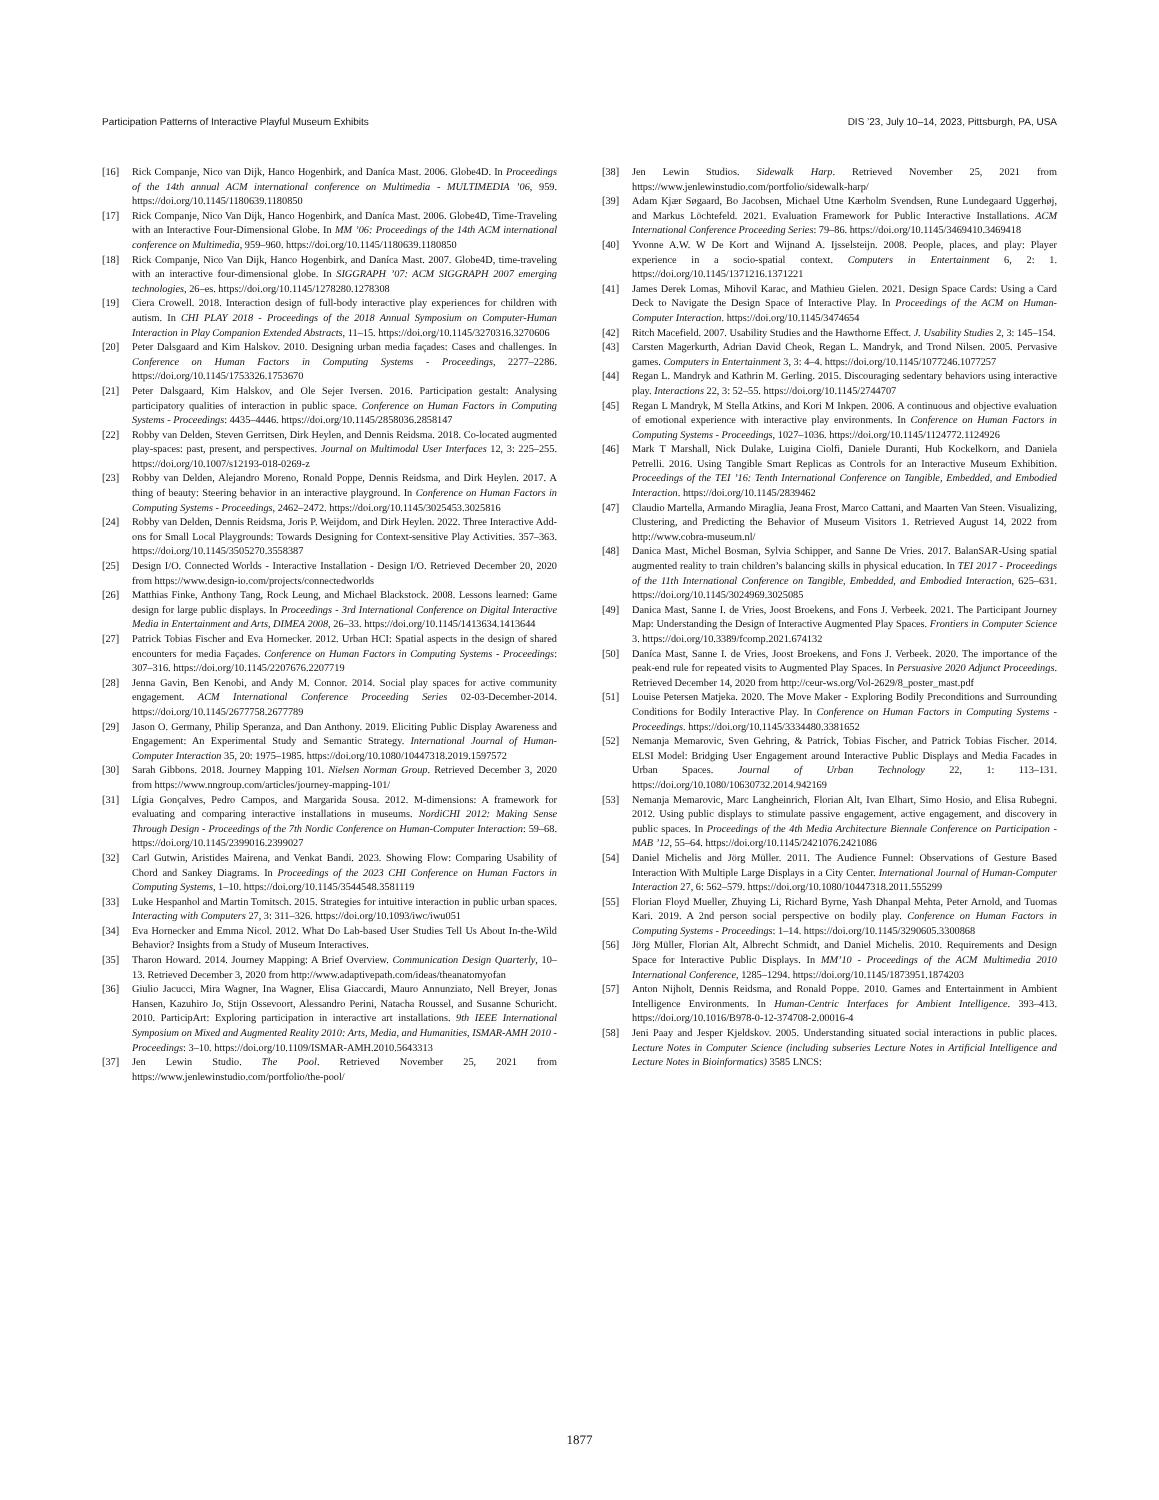Participation Patterns of Interactive Playful Museum Exhibits DIS ’23, July 10–14, 2023, Pittsburgh, PA, USA
[16] Rick Companje, Nico van Dijk, Hanco Hogenbirk, and Daníca Mast. 2006. Globe4D. In Proceedings of the 14th annual ACM international conference on Multimedia - MULTIMEDIA ’06, 959. https://doi.org/10.1145/1180639.1180850
[17] Rick Companje, Nico Van Dijk, Hanco Hogenbirk, and Daníca Mast. 2006. Globe4D, Time-Traveling with an Interactive Four-Dimensional Globe. In MM ’06: Proceedings of the 14th ACM international conference on Multimedia, 959–960. https://doi.org/10.1145/1180639.1180850
[18] Rick Companje, Nico Van Dijk, Hanco Hogenbirk, and Daníca Mast. 2007. Globe4D, time-traveling with an interactive four-dimensional globe. In SIGGRAPH ’07: ACM SIGGRAPH 2007 emerging technologies, 26–es. https://doi.org/10.1145/1278280.1278308
[19] Ciera Crowell. 2018. Interaction design of full-body interactive play experiences for children with autism. In CHI PLAY 2018 - Proceedings of the 2018 Annual Symposium on Computer-Human Interaction in Play Companion Extended Abstracts, 11–15. https://doi.org/10.1145/3270316.3270606
[20] Peter Dalsgaard and Kim Halskov. 2010. Designing urban media façades: Cases and challenges. In Conference on Human Factors in Computing Systems - Proceedings, 2277–2286. https://doi.org/10.1145/1753326.1753670
[21] Peter Dalsgaard, Kim Halskov, and Ole Sejer Iversen. 2016. Participation gestalt: Analysing participatory qualities of interaction in public space. Conference on Human Factors in Computing Systems - Proceedings: 4435–4446. https://doi.org/10.1145/2858036.2858147
[22] Robby van Delden, Steven Gerritsen, Dirk Heylen, and Dennis Reidsma. 2018. Co-located augmented play-spaces: past, present, and perspectives. Journal on Multimodal User Interfaces 12, 3: 225–255. https://doi.org/10.1007/s12193-018-0269-z
[23] Robby van Delden, Alejandro Moreno, Ronald Poppe, Dennis Reidsma, and Dirk Heylen. 2017. A thing of beauty: Steering behavior in an interactive playground. In Conference on Human Factors in Computing Systems - Proceedings, 2462–2472. https://doi.org/10.1145/3025453.3025816
[24] Robby van Delden, Dennis Reidsma, Joris P. Weijdom, and Dirk Heylen. 2022. Three Interactive Add-ons for Small Local Playgrounds: Towards Designing for Context-sensitive Play Activities. 357–363. https://doi.org/10.1145/3505270.3558387
[25] Design I/O. Connected Worlds - Interactive Installation - Design I/O. Retrieved December 20, 2020 from https://www.design-io.com/projects/connectedworlds
[26] Matthias Finke, Anthony Tang, Rock Leung, and Michael Blackstock. 2008. Lessons learned: Game design for large public displays. In Proceedings - 3rd International Conference on Digital Interactive Media in Entertainment and Arts, DIMEA 2008, 26–33. https://doi.org/10.1145/1413634.1413644
[27] Patrick Tobias Fischer and Eva Hornecker. 2012. Urban HCI: Spatial aspects in the design of shared encounters for media Façades. Conference on Human Factors in Computing Systems - Proceedings: 307–316. https://doi.org/10.1145/2207676.2207719
[28] Jenna Gavin, Ben Kenobi, and Andy M. Connor. 2014. Social play spaces for active community engagement. ACM International Conference Proceeding Series 02-03-December-2014. https://doi.org/10.1145/2677758.2677789
[29] Jason O. Germany, Philip Speranza, and Dan Anthony. 2019. Eliciting Public Display Awareness and Engagement: An Experimental Study and Semantic Strategy. International Journal of Human-Computer Interaction 35, 20: 1975–1985. https://doi.org/10.1080/10447318.2019.1597572
[30] Sarah Gibbons. 2018. Journey Mapping 101. Nielsen Norman Group. Retrieved December 3, 2020 from https://www.nngroup.com/articles/journey-mapping-101/
[31] Lígia Gonçalves, Pedro Campos, and Margarida Sousa. 2012. M-dimensions: A framework for evaluating and comparing interactive installations in museums. NordiCHI 2012: Making Sense Through Design - Proceedings of the 7th Nordic Conference on Human-Computer Interaction: 59–68. https://doi.org/10.1145/2399016.2399027
[32] Carl Gutwin, Aristides Mairena, and Venkat Bandi. 2023. Showing Flow: Comparing Usability of Chord and Sankey Diagrams. In Proceedings of the 2023 CHI Conference on Human Factors in Computing Systems, 1–10. https://doi.org/10.1145/3544548.3581119
[33] Luke Hespanhol and Martin Tomitsch. 2015. Strategies for intuitive interaction in public urban spaces. Interacting with Computers 27, 3: 311–326. https://doi.org/10.1093/iwc/iwu051
[34] Eva Hornecker and Emma Nicol. 2012. What Do Lab-based User Studies Tell Us About In-the-Wild Behavior? Insights from a Study of Museum Interactives.
[35] Tharon Howard. 2014. Journey Mapping: A Brief Overview. Communication Design Quarterly, 10–13. Retrieved December 3, 2020 from http://www.adaptivepath.com/ideas/theanatomyofan
[36] Giulio Jacucci, Mira Wagner, Ina Wagner, Elisa Giaccardi, Mauro Annunziato, Nell Breyer, Jonas Hansen, Kazuhiro Jo, Stijn Ossevoort, Alessandro Perini, Natacha Roussel, and Susanne Schuricht. 2010. ParticipArt: Exploring participation in interactive art installations. 9th IEEE International Symposium on Mixed and Augmented Reality 2010: Arts, Media, and Humanities, ISMAR-AMH 2010 - Proceedings: 3–10. https://doi.org/10.1109/ISMAR-AMH.2010.5643313
[37] Jen Lewin Studio. The Pool. Retrieved November 25, 2021 from https://www.jenlewinstudio.com/portfolio/the-pool/
[38] Jen Lewin Studios. Sidewalk Harp. Retrieved November 25, 2021 from https://www.jenlewinstudio.com/portfolio/sidewalk-harp/
[39] Adam Kjær Søgaard, Bo Jacobsen, Michael Utne Kærholm Svendsen, Rune Lundegaard Uggerhøj, and Markus Löchtefeld. 2021. Evaluation Framework for Public Interactive Installations. ACM International Conference Proceeding Series: 79–86. https://doi.org/10.1145/3469410.3469418
[40] Yvonne A.W. W De Kort and Wijnand A. Ijsselsteijn. 2008. People, places, and play: Player experience in a socio-spatial context. Computers in Entertainment 6, 2: 1. https://doi.org/10.1145/1371216.1371221
[41] James Derek Lomas, Mihovil Karac, and Mathieu Gielen. 2021. Design Space Cards: Using a Card Deck to Navigate the Design Space of Interactive Play. In Proceedings of the ACM on Human-Computer Interaction. https://doi.org/10.1145/3474654
[42] Ritch Macefield. 2007. Usability Studies and the Hawthorne Effect. J. Usability Studies 2, 3: 145–154.
[43] Carsten Magerkurth, Adrian David Cheok, Regan L. Mandryk, and Trond Nilsen. 2005. Pervasive games. Computers in Entertainment 3, 3: 4–4. https://doi.org/10.1145/1077246.1077257
[44] Regan L. Mandryk and Kathrin M. Gerling. 2015. Discouraging sedentary behaviors using interactive play. Interactions 22, 3: 52–55. https://doi.org/10.1145/2744707
[45] Regan L Mandryk, M Stella Atkins, and Kori M Inkpen. 2006. A continuous and objective evaluation of emotional experience with interactive play environments. In Conference on Human Factors in Computing Systems - Proceedings, 1027–1036. https://doi.org/10.1145/1124772.1124926
[46] Mark T Marshall, Nick Dulake, Luigina Ciolfi, Daniele Duranti, Hub Kockelkorn, and Daniela Petrelli. 2016. Using Tangible Smart Replicas as Controls for an Interactive Museum Exhibition. Proceedings of the TEI ’16: Tenth International Conference on Tangible, Embedded, and Embodied Interaction. https://doi.org/10.1145/2839462
[47] Claudio Martella, Armando Miraglia, Jeana Frost, Marco Cattani, and Maarten Van Steen. Visualizing, Clustering, and Predicting the Behavior of Museum Visitors 1. Retrieved August 14, 2022 from http://www.cobra-museum.nl/
[48] Danica Mast, Michel Bosman, Sylvia Schipper, and Sanne De Vries. 2017. BalanSAR-Using spatial augmented reality to train children’s balancing skills in physical education. In TEI 2017 - Proceedings of the 11th International Conference on Tangible, Embedded, and Embodied Interaction, 625–631. https://doi.org/10.1145/3024969.3025085
[49] Danica Mast, Sanne I. de Vries, Joost Broekens, and Fons J. Verbeek. 2021. The Participant Journey Map: Understanding the Design of Interactive Augmented Play Spaces. Frontiers in Computer Science 3. https://doi.org/10.3389/fcomp.2021.674132
[50] Daníca Mast, Sanne I. de Vries, Joost Broekens, and Fons J. Verbeek. 2020. The importance of the peak-end rule for repeated visits to Augmented Play Spaces. In Persuasive 2020 Adjunct Proceedings. Retrieved December 14, 2020 from http://ceur-ws.org/Vol-2629/8_poster_mast.pdf
[51] Louise Petersen Matjeka. 2020. The Move Maker - Exploring Bodily Preconditions and Surrounding Conditions for Bodily Interactive Play. In Conference on Human Factors in Computing Systems - Proceedings. https://doi.org/10.1145/3334480.3381652
[52] Nemanja Memarovic, Sven Gehring, & Patrick, Tobias Fischer, and Patrick Tobias Fischer. 2014. ELSI Model: Bridging User Engagement around Interactive Public Displays and Media Facades in Urban Spaces. Journal of Urban Technology 22, 1: 113–131. https://doi.org/10.1080/10630732.2014.942169
[53] Nemanja Memarovic, Marc Langheinrich, Florian Alt, Ivan Elhart, Simo Hosio, and Elisa Rubegni. 2012. Using public displays to stimulate passive engagement, active engagement, and discovery in public spaces. In Proceedings of the 4th Media Architecture Biennale Conference on Participation - MAB ’12, 55–64. https://doi.org/10.1145/2421076.2421086
[54] Daniel Michelis and Jörg Müller. 2011. The Audience Funnel: Observations of Gesture Based Interaction With Multiple Large Displays in a City Center. International Journal of Human-Computer Interaction 27, 6: 562–579. https://doi.org/10.1080/10447318.2011.555299
[55] Florian Floyd Mueller, Zhuying Li, Richard Byrne, Yash Dhanpal Mehta, Peter Arnold, and Tuomas Kari. 2019. A 2nd person social perspective on bodily play. Conference on Human Factors in Computing Systems - Proceedings: 1–14. https://doi.org/10.1145/3290605.3300868
[56] Jörg Müller, Florian Alt, Albrecht Schmidt, and Daniel Michelis. 2010. Requirements and Design Space for Interactive Public Displays. In MM’10 - Proceedings of the ACM Multimedia 2010 International Conference, 1285–1294. https://doi.org/10.1145/1873951.1874203
[57] Anton Nijholt, Dennis Reidsma, and Ronald Poppe. 2010. Games and Entertainment in Ambient Intelligence Environments. In Human-Centric Interfaces for Ambient Intelligence. 393–413. https://doi.org/10.1016/B978-0-12-374708-2.00016-4
[58] Jeni Paay and Jesper Kjeldskov. 2005. Understanding situated social interactions in public places. Lecture Notes in Computer Science (including subseries Lecture Notes in Artificial Intelligence and Lecture Notes in Bioinformatics) 3585 LNCS:
1877